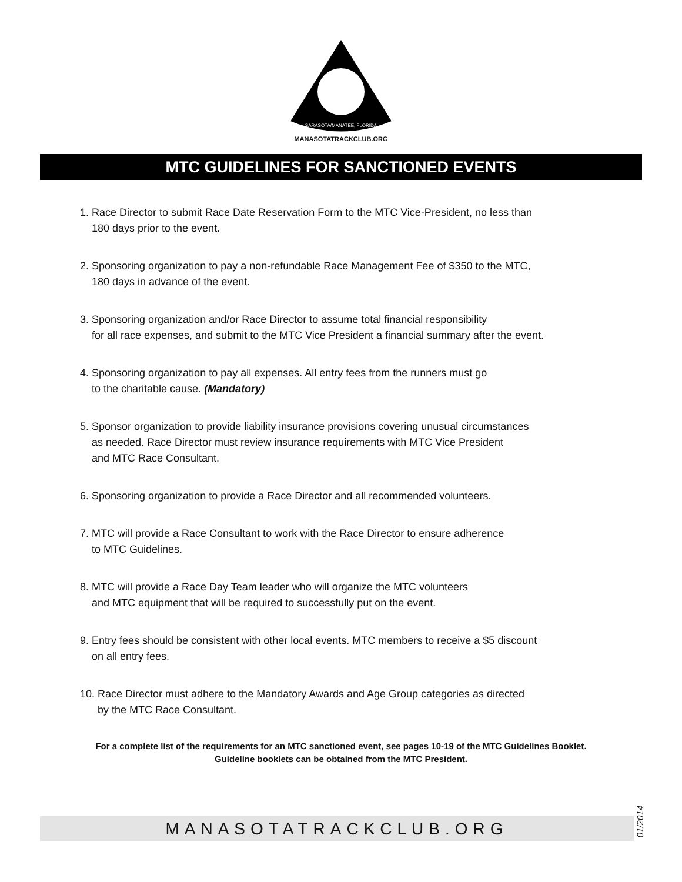SARASOTA/MANATEE, FLORIDA
MANASOTATRACKCLUB.ORG
MTC GUIDELINES FOR SANCTIONED EVENTS
1. Race Director to submit Race Date Reservation Form to the MTC Vice-President, no less than
180 days prior to the event.
2. Sponsoring organization to pay a non-refundable Race Management Fee of $350 to the MTC,
180 days in advance of the event.
3. Sponsoring organization and/or Race Director to assume total financial responsibility
for all race expenses, and submit to the MTC Vice President a financial summary after the event.
4. Sponsoring organization to pay all expenses. All entry fees from the runners must go
to the charitable cause. (Mandatory)
5. Sponsor organization to provide liability insurance provisions covering unusual circumstances
as needed. Race Director must review insurance requirements with MTC Vice President
and MTC Race Consultant.
6. Sponsoring organization to provide a Race Director and all recommended volunteers.
7. MTC will provide a Race Consultant to work with the Race Director to ensure adherence
to MTC Guidelines.
8. MTC will provide a Race Day Team leader who will organize the MTC volunteers
and MTC equipment that will be required to successfully put on the event.
9. Entry fees should be consistent with other local events. MTC members to receive a $5 discount
on all entry fees.
10. Race Director must adhere to the Mandatory Awards and Age Group categories as directed
by the MTC Race Consultant.
For a complete list of the requirements for an MTC sanctioned event, see pages 10-19 of the MTC Guidelines Booklet.
Guideline booklets can be obtained from the MTC President.
MANASOTATRACKCLUB.ORG
01/2014